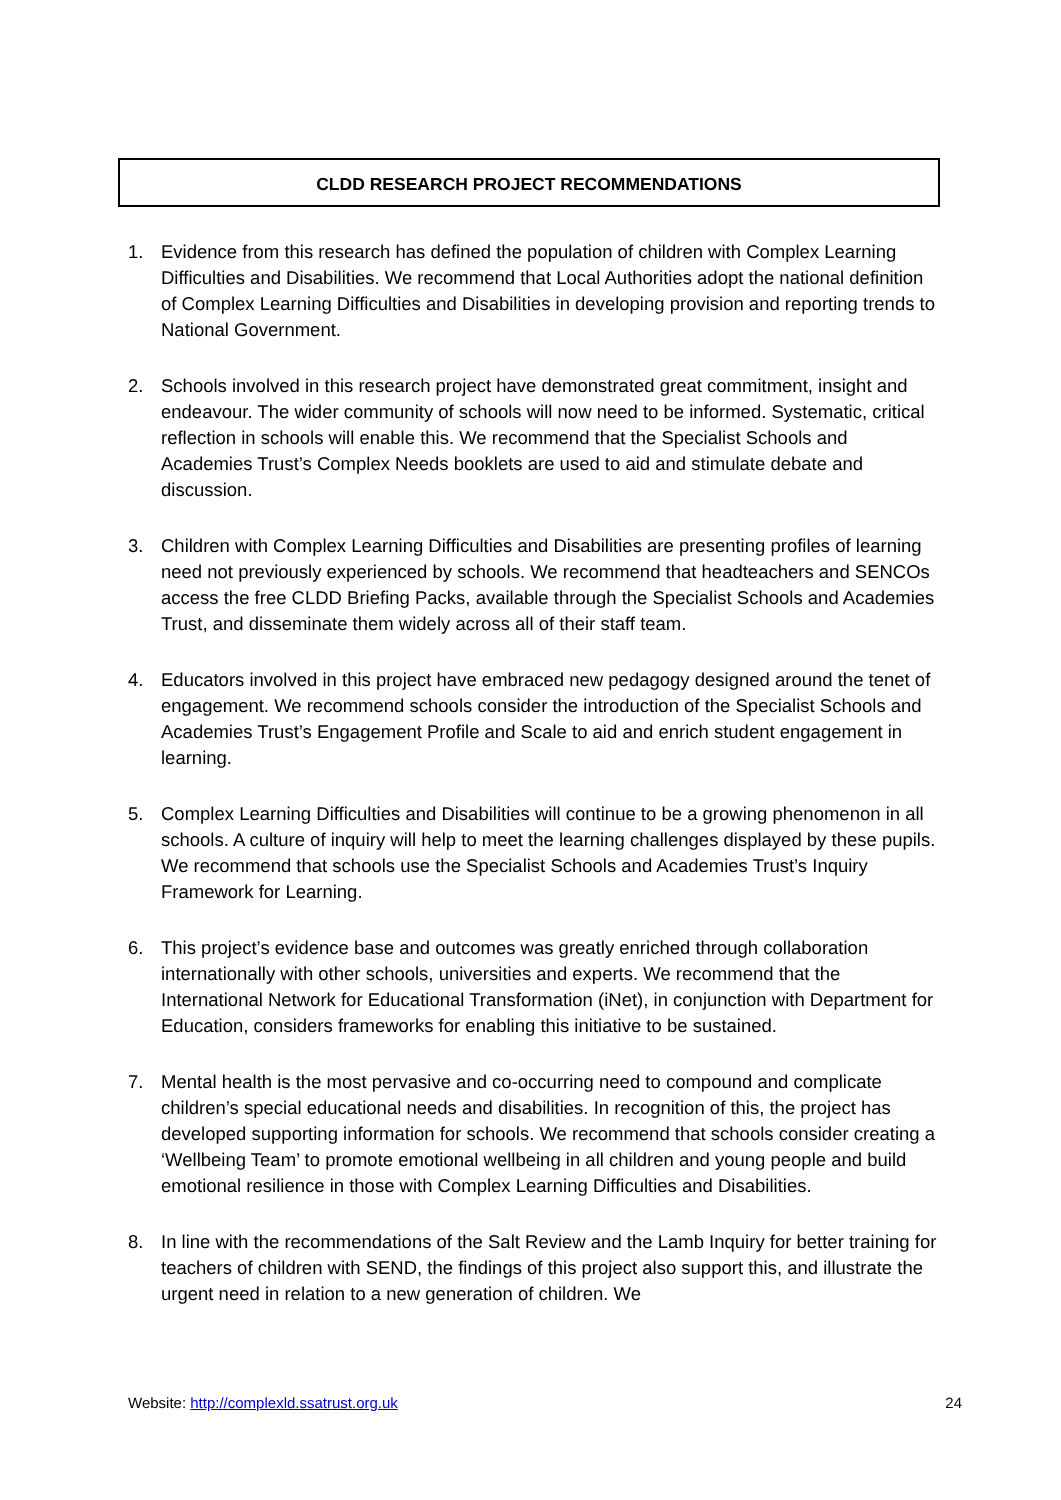CLDD RESEARCH PROJECT RECOMMENDATIONS
1. Evidence from this research has defined the population of children with Complex Learning Difficulties and Disabilities. We recommend that Local Authorities adopt the national definition of Complex Learning Difficulties and Disabilities in developing provision and reporting trends to National Government.
2. Schools involved in this research project have demonstrated great commitment, insight and endeavour. The wider community of schools will now need to be informed. Systematic, critical reflection in schools will enable this. We recommend that the Specialist Schools and Academies Trust’s Complex Needs booklets are used to aid and stimulate debate and discussion.
3. Children with Complex Learning Difficulties and Disabilities are presenting profiles of learning need not previously experienced by schools. We recommend that headteachers and SENCOs access the free CLDD Briefing Packs, available through the Specialist Schools and Academies Trust, and disseminate them widely across all of their staff team.
4. Educators involved in this project have embraced new pedagogy designed around the tenet of engagement. We recommend schools consider the introduction of the Specialist Schools and Academies Trust’s Engagement Profile and Scale to aid and enrich student engagement in learning.
5. Complex Learning Difficulties and Disabilities will continue to be a growing phenomenon in all schools. A culture of inquiry will help to meet the learning challenges displayed by these pupils. We recommend that schools use the Specialist Schools and Academies Trust’s Inquiry Framework for Learning.
6. This project’s evidence base and outcomes was greatly enriched through collaboration internationally with other schools, universities and experts. We recommend that the International Network for Educational Transformation (iNet), in conjunction with Department for Education, considers frameworks for enabling this initiative to be sustained.
7. Mental health is the most pervasive and co-occurring need to compound and complicate children’s special educational needs and disabilities. In recognition of this, the project has developed supporting information for schools. We recommend that schools consider creating a ‘Wellbeing Team’ to promote emotional wellbeing in all children and young people and build emotional resilience in those with Complex Learning Difficulties and Disabilities.
8. In line with the recommendations of the Salt Review and the Lamb Inquiry for better training for teachers of children with SEND, the findings of this project also support this, and illustrate the urgent need in relation to a new generation of children. We
Website: http://complexld.ssatrust.org.uk 24